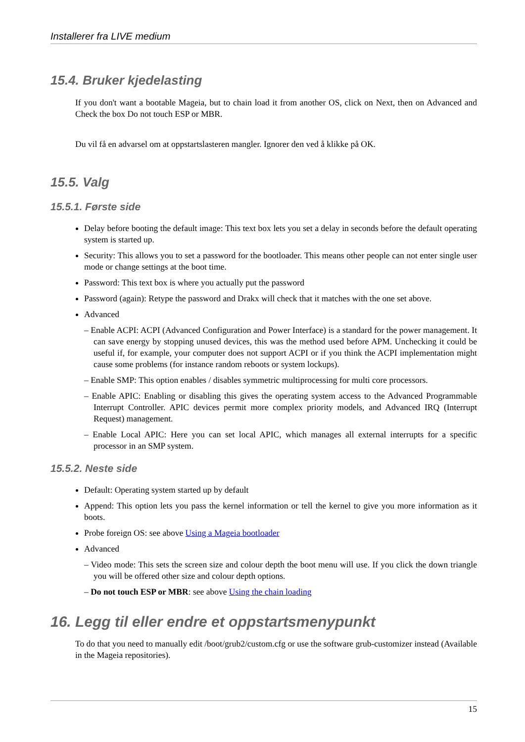Installerer fra LIVE medium
15.4. Bruker kjedelasting
If you don't want a bootable Mageia, but to chain load it from another OS, click on Next, then on Advanced and Check the box Do not touch ESP or MBR.
Du vil få en advarsel om at oppstartslasteren mangler. Ignorer den ved å klikke på OK.
15.5. Valg
15.5.1. Første side
Delay before booting the default image: This text box lets you set a delay in seconds before the default operating system is started up.
Security: This allows you to set a password for the bootloader. This means other people can not enter single user mode or change settings at the boot time.
Password: This text box is where you actually put the password
Password (again): Retype the password and Drakx will check that it matches with the one set above.
Advanced
– Enable ACPI: ACPI (Advanced Configuration and Power Interface) is a standard for the power management. It can save energy by stopping unused devices, this was the method used before APM. Unchecking it could be useful if, for example, your computer does not support ACPI or if you think the ACPI implementation might cause some problems (for instance random reboots or system lockups).
– Enable SMP: This option enables / disables symmetric multiprocessing for multi core processors.
– Enable APIC: Enabling or disabling this gives the operating system access to the Advanced Programmable Interrupt Controller. APIC devices permit more complex priority models, and Advanced IRQ (Interrupt Request) management.
– Enable Local APIC: Here you can set local APIC, which manages all external interrupts for a specific processor in an SMP system.
15.5.2. Neste side
Default: Operating system started up by default
Append: This option lets you pass the kernel information or tell the kernel to give you more information as it boots.
Probe foreign OS: see above Using a Mageia bootloader
Advanced
– Video mode: This sets the screen size and colour depth the boot menu will use. If you click the down triangle you will be offered other size and colour depth options.
– Do not touch ESP or MBR: see above Using the chain loading
16. Legg til eller endre et oppstartsmenypunkt
To do that you need to manually edit /boot/grub2/custom.cfg or use the software grub-customizer instead (Available in the Mageia repositories).
15